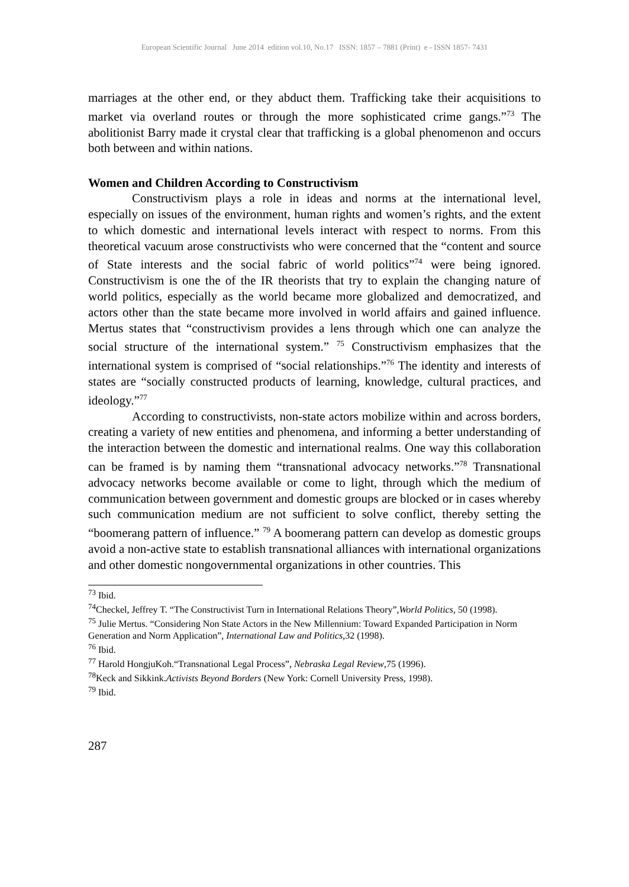European Scientific Journal June 2014 edition vol.10, No.17 ISSN: 1857 – 7881 (Print) e - ISSN 1857- 7431
marriages at the other end, or they abduct them. Trafficking take their acquisitions to market via overland routes or through the more sophisticated crime gangs.”<sup>73</sup> The abolitionist Barry made it crystal clear that trafficking is a global phenomenon and occurs both between and within nations.
Women and Children According to Constructivism
Constructivism plays a role in ideas and norms at the international level, especially on issues of the environment, human rights and women’s rights, and the extent to which domestic and international levels interact with respect to norms. From this theoretical vacuum arose constructivists who were concerned that the “content and source of State interests and the social fabric of world politics”<sup>74</sup> were being ignored. Constructivism is one the of the IR theorists that try to explain the changing nature of world politics, especially as the world became more globalized and democratized, and actors other than the state became more involved in world affairs and gained influence. Mertus states that “constructivism provides a lens through which one can analyze the social structure of the international system.” <sup>75</sup> Constructivism emphasizes that the international system is comprised of “social relationships.”<sup>76</sup> The identity and interests of states are “socially constructed products of learning, knowledge, cultural practices, and ideology.”<sup>77</sup>
According to constructivists, non-state actors mobilize within and across borders, creating a variety of new entities and phenomena, and informing a better understanding of the interaction between the domestic and international realms. One way this collaboration can be framed is by naming them “transnational advocacy networks.”<sup>78</sup> Transnational advocacy networks become available or come to light, through which the medium of communication between government and domestic groups are blocked or in cases whereby such communication medium are not sufficient to solve conflict, thereby setting the “boomerang pattern of influence.” <sup>79</sup> A boomerang pattern can develop as domestic groups avoid a non-active state to establish transnational alliances with international organizations and other domestic nongovernmental organizations in other countries. This
<sup>73</sup> Ibid.
<sup>74</sup> Checkel, Jeffrey T. “The Constructivist Turn in International Relations Theory”,World Politics, 50 (1998).
<sup>75</sup> Julie Mertus. “Considering Non State Actors in the New Millennium: Toward Expanded Participation in Norm Generation and Norm Application”, International Law and Politics,32 (1998).
<sup>76</sup> Ibid.
<sup>77</sup> Harold HongjuKoh.“Transnational Legal Process”, Nebraska Legal Review,75 (1996).
<sup>78</sup> Keck and Sikkink.Activists Beyond Borders (New York: Cornell University Press, 1998).
<sup>79</sup> Ibid.
287